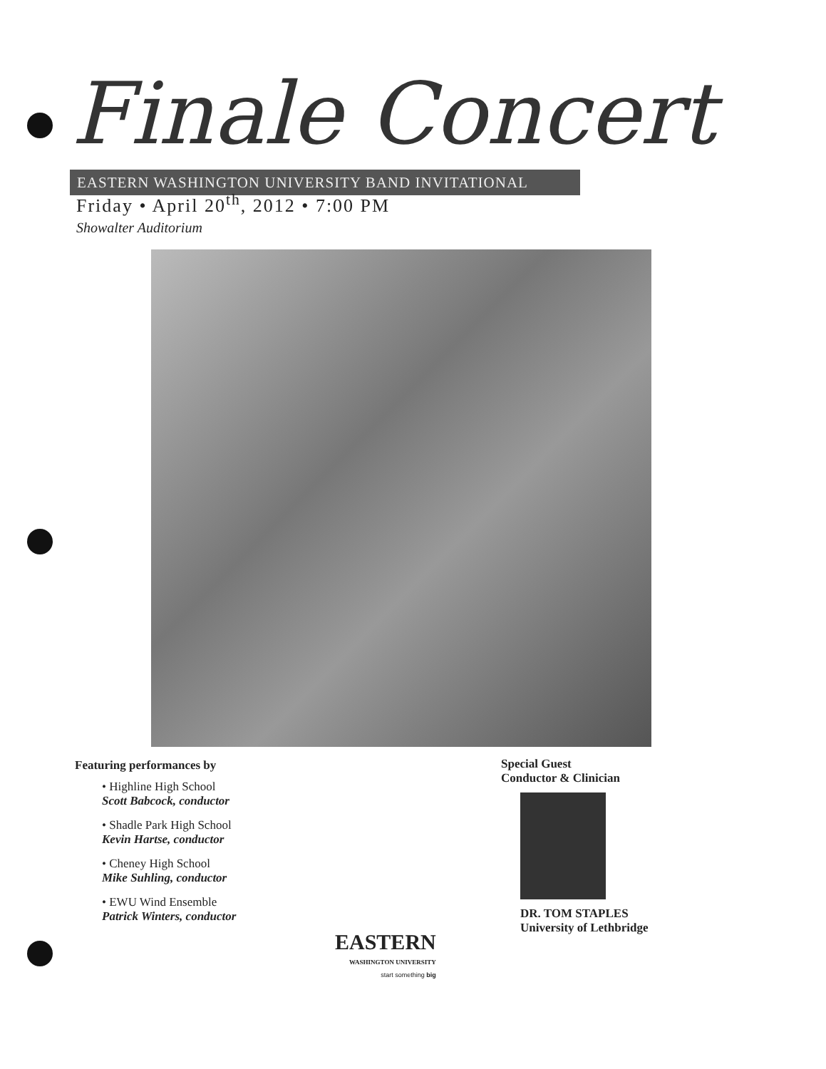Finale Concert
EASTERN WASHINGTON UNIVERSITY BAND INVITATIONAL
Friday • April 20<sup>th</sup>, 2012 • 7:00 PM
Showalter Auditorium
Featuring performances by
• Highline High School
Scott Babcock, conductor
• Shadle Park High School
Kevin Hartse, conductor
• Cheney High School
Mike Suhling, conductor
• EWU Wind Ensemble
Patrick Winters, conductor
Special Guest
Conductor & Clinician
DR. TOM STAPLES
University of Lethbridge
EASTERN
WASHINGTON UNIVERSITY
start something big